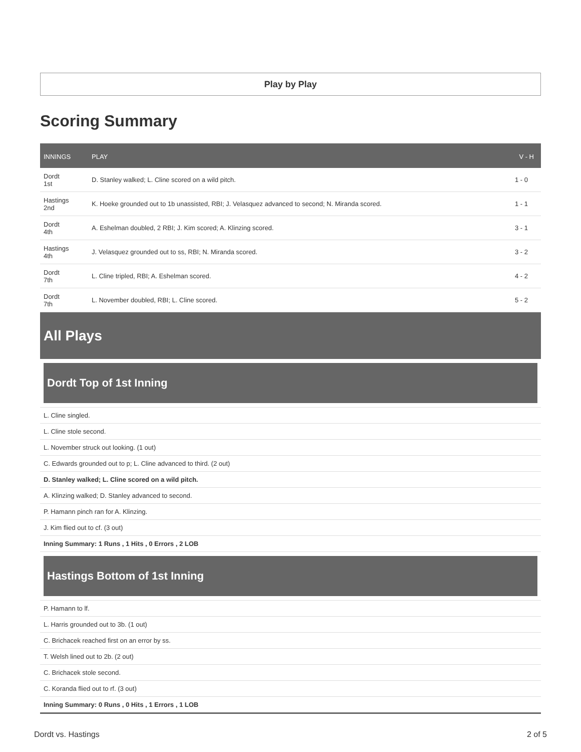Play by Play
Scoring Summary
| INNINGS | PLAY | V - H |
| --- | --- | --- |
| Dordt 1st | D. Stanley walked; L. Cline scored on a wild pitch. | 1 - 0 |
| Hastings 2nd | K. Hoeke grounded out to 1b unassisted, RBI; J. Velasquez advanced to second; N. Miranda scored. | 1 - 1 |
| Dordt 4th | A. Eshelman doubled, 2 RBI; J. Kim scored; A. Klinzing scored. | 3 - 1 |
| Hastings 4th | J. Velasquez grounded out to ss, RBI; N. Miranda scored. | 3 - 2 |
| Dordt 7th | L. Cline tripled, RBI; A. Eshelman scored. | 4 - 2 |
| Dordt 7th | L. November doubled, RBI; L. Cline scored. | 5 - 2 |
All Plays
Dordt Top of 1st Inning
L. Cline singled.
L. Cline stole second.
L. November struck out looking. (1 out)
C. Edwards grounded out to p; L. Cline advanced to third. (2 out)
D. Stanley walked; L. Cline scored on a wild pitch.
A. Klinzing walked; D. Stanley advanced to second.
P. Hamann pinch ran for A. Klinzing.
J. Kim flied out to cf. (3 out)
Inning Summary: 1 Runs , 1 Hits , 0 Errors , 2 LOB
Hastings Bottom of 1st Inning
P. Hamann to lf.
L. Harris grounded out to 3b. (1 out)
C. Brichacek reached first on an error by ss.
T. Welsh lined out to 2b. (2 out)
C. Brichacek stole second.
C. Koranda flied out to rf. (3 out)
Inning Summary: 0 Runs , 0 Hits , 1 Errors , 1 LOB
Dordt vs. Hastings 2 of 5